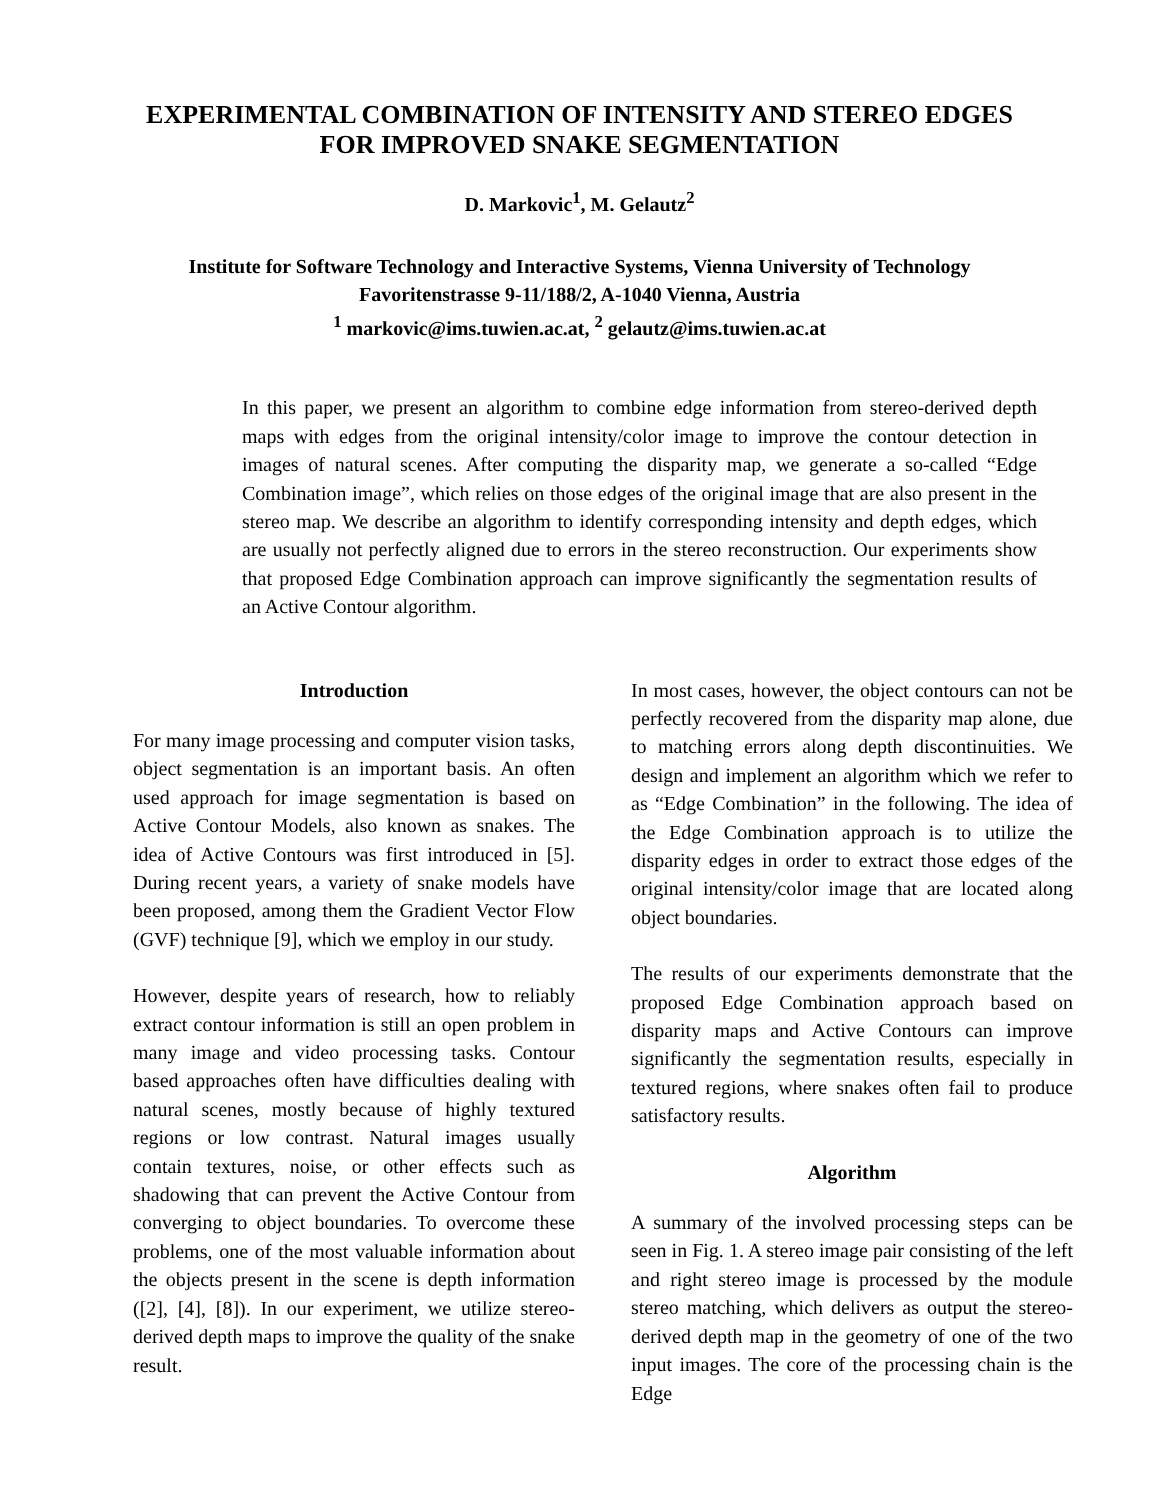EXPERIMENTAL COMBINATION OF INTENSITY AND STEREO EDGES
FOR IMPROVED SNAKE SEGMENTATION
D. Markovic<sup>1</sup>, M. Gelautz<sup>2</sup>
Institute for Software Technology and Interactive Systems, Vienna University of Technology
Favoritenstrasse 9-11/188/2, A-1040 Vienna, Austria
<sup>1</sup> markovic@ims.tuwien.ac.at, <sup>2</sup> gelautz@ims.tuwien.ac.at
In this paper, we present an algorithm to combine edge information from stereo-derived depth maps with edges from the original intensity/color image to improve the contour detection in images of natural scenes. After computing the disparity map, we generate a so-called “Edge Combination image”, which relies on those edges of the original image that are also present in the stereo map. We describe an algorithm to identify corresponding intensity and depth edges, which are usually not perfectly aligned due to errors in the stereo reconstruction. Our experiments show that proposed Edge Combination approach can improve significantly the segmentation results of an Active Contour algorithm.
Introduction
For many image processing and computer vision tasks, object segmentation is an important basis. An often used approach for image segmentation is based on Active Contour Models, also known as snakes. The idea of Active Contours was first introduced in [5]. During recent years, a variety of snake models have been proposed, among them the Gradient Vector Flow (GVF) technique [9], which we employ in our study.
However, despite years of research, how to reliably extract contour information is still an open problem in many image and video processing tasks. Contour based approaches often have difficulties dealing with natural scenes, mostly because of highly textured regions or low contrast. Natural images usually contain textures, noise, or other effects such as shadowing that can prevent the Active Contour from converging to object boundaries. To overcome these problems, one of the most valuable information about the objects present in the scene is depth information ([2], [4], [8]). In our experiment, we utilize stereo-derived depth maps to improve the quality of the snake result.
In most cases, however, the object contours can not be perfectly recovered from the disparity map alone, due to matching errors along depth discontinuities. We design and implement an algorithm which we refer to as “Edge Combination” in the following. The idea of the Edge Combination approach is to utilize the disparity edges in order to extract those edges of the original intensity/color image that are located along object boundaries.
The results of our experiments demonstrate that the proposed Edge Combination approach based on disparity maps and Active Contours can improve significantly the segmentation results, especially in textured regions, where snakes often fail to produce satisfactory results.
Algorithm
A summary of the involved processing steps can be seen in Fig. 1. A stereo image pair consisting of the left and right stereo image is processed by the module stereo matching, which delivers as output the stereo-derived depth map in the geometry of one of the two input images. The core of the processing chain is the Edge